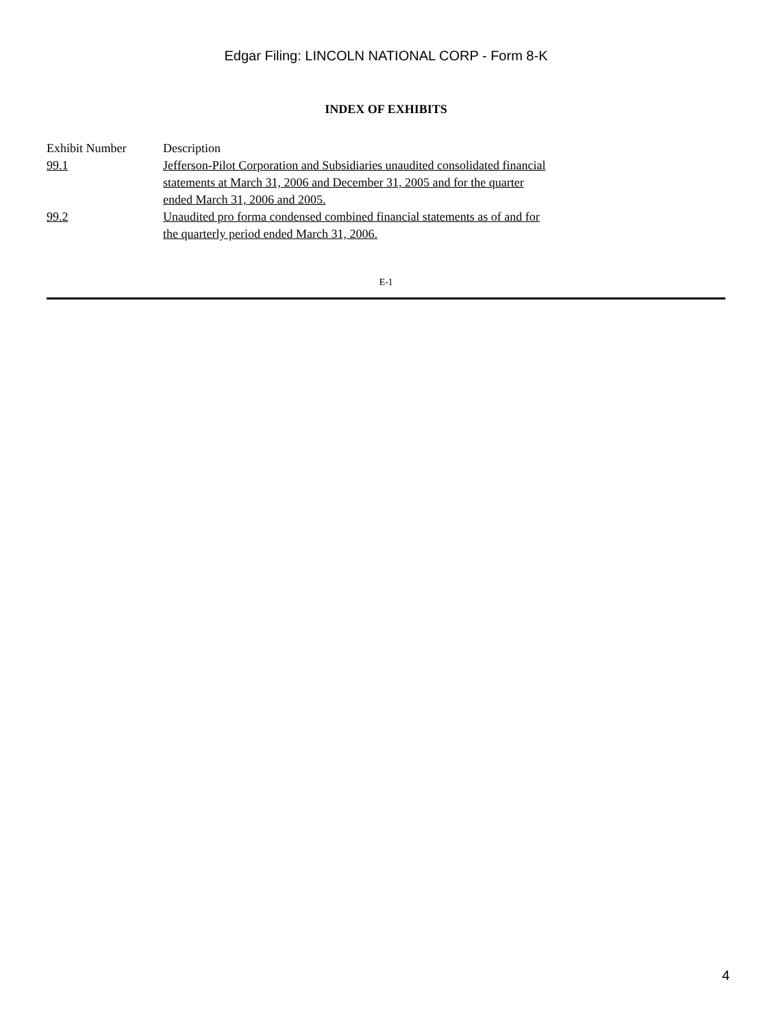Edgar Filing: LINCOLN NATIONAL CORP - Form 8-K
INDEX OF EXHIBITS
| Exhibit Number | Description |
| --- | --- |
| 99.1 | Jefferson-Pilot Corporation and Subsidiaries unaudited consolidated financial statements at March 31, 2006 and December 31, 2005 and for the quarter ended March 31, 2006 and 2005. |
| 99.2 | Unaudited pro forma condensed combined financial statements as of and for the quarterly period ended March 31, 2006. |
E-1
4